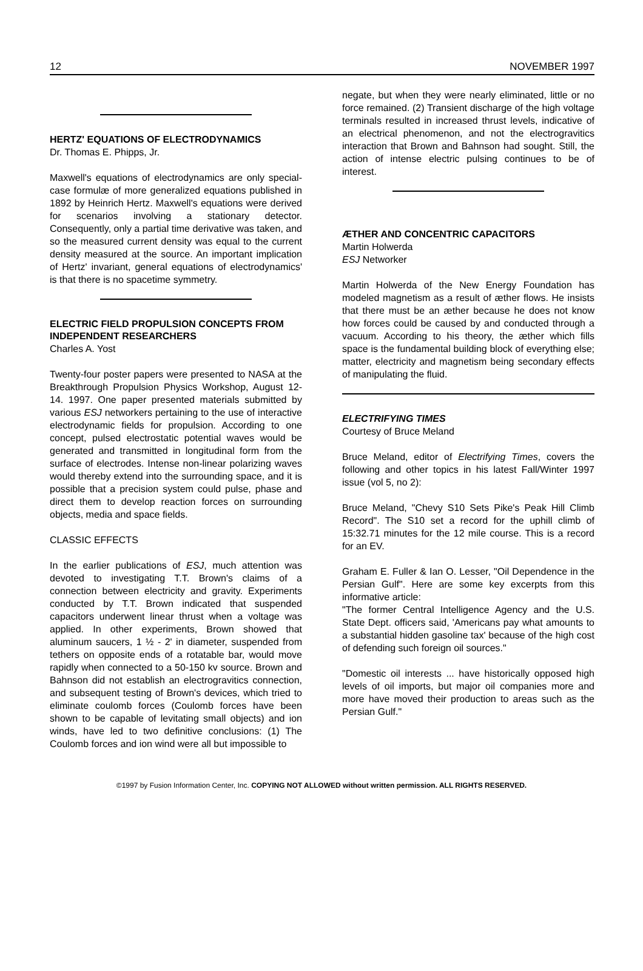12 NOVEMBER 1997
HERTZ' EQUATIONS OF ELECTRODYNAMICS
Dr. Thomas E. Phipps, Jr.
Maxwell's equations of electrodynamics are only special-case formulæ of more generalized equations published in 1892 by Heinrich Hertz. Maxwell's equations were derived for scenarios involving a stationary detector. Consequently, only a partial time derivative was taken, and so the measured current density was equal to the current density measured at the source. An important implication of Hertz' invariant, general equations of electrodynamics' is that there is no spacetime symmetry.
ELECTRIC FIELD PROPULSION CONCEPTS FROM INDEPENDENT RESEARCHERS
Charles A. Yost
Twenty-four poster papers were presented to NASA at the Breakthrough Propulsion Physics Workshop, August 12-14. 1997. One paper presented materials submitted by various ESJ networkers pertaining to the use of interactive electrodynamic fields for propulsion. According to one concept, pulsed electrostatic potential waves would be generated and transmitted in longitudinal form from the surface of electrodes. Intense non-linear polarizing waves would thereby extend into the surrounding space, and it is possible that a precision system could pulse, phase and direct them to develop reaction forces on surrounding objects, media and space fields.
CLASSIC EFFECTS
In the earlier publications of ESJ, much attention was devoted to investigating T.T. Brown's claims of a connection between electricity and gravity. Experiments conducted by T.T. Brown indicated that suspended capacitors underwent linear thrust when a voltage was applied. In other experiments, Brown showed that aluminum saucers, 1 ½ - 2' in diameter, suspended from tethers on opposite ends of a rotatable bar, would move rapidly when connected to a 50-150 kv source. Brown and Bahnson did not establish an electrogravitics connection, and subsequent testing of Brown's devices, which tried to eliminate coulomb forces (Coulomb forces have been shown to be capable of levitating small objects) and ion winds, have led to two definitive conclusions: (1) The Coulomb forces and ion wind were all but impossible to
negate, but when they were nearly eliminated, little or no force remained. (2) Transient discharge of the high voltage terminals resulted in increased thrust levels, indicative of an electrical phenomenon, and not the electrogravitics interaction that Brown and Bahnson had sought. Still, the action of intense electric pulsing continues to be of interest.
ÆTHER AND CONCENTRIC CAPACITORS
Martin Holwerda
ESJ Networker
Martin Holwerda of the New Energy Foundation has modeled magnetism as a result of æther flows. He insists that there must be an æther because he does not know how forces could be caused by and conducted through a vacuum. According to his theory, the æther which fills space is the fundamental building block of everything else; matter, electricity and magnetism being secondary effects of manipulating the fluid.
ELECTRIFYING TIMES
Courtesy of Bruce Meland
Bruce Meland, editor of Electrifying Times, covers the following and other topics in his latest Fall/Winter 1997 issue (vol 5, no 2):
Bruce Meland, "Chevy S10 Sets Pike's Peak Hill Climb Record". The S10 set a record for the uphill climb of 15:32.71 minutes for the 12 mile course. This is a record for an EV.
Graham E. Fuller & Ian O. Lesser, "Oil Dependence in the Persian Gulf". Here are some key excerpts from this informative article:
"The former Central Intelligence Agency and the U.S. State Dept. officers said, 'Americans pay what amounts to a substantial hidden gasoline tax' because of the high cost of defending such foreign oil sources."
"Domestic oil interests ... have historically opposed high levels of oil imports, but major oil companies more and more have moved their production to areas such as the Persian Gulf."
©1997 by Fusion Information Center, Inc. COPYING NOT ALLOWED without written permission. ALL RIGHTS RESERVED.